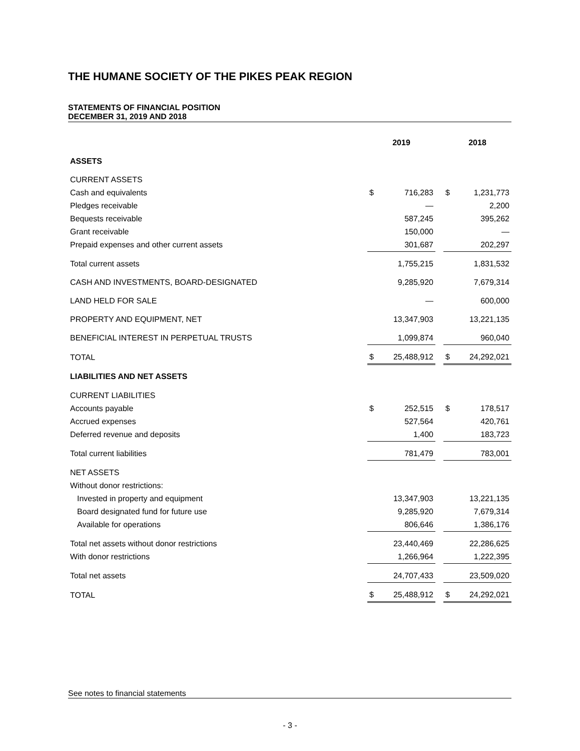THE HUMANE SOCIETY OF THE PIKES PEAK REGION
STATEMENTS OF FINANCIAL POSITION
DECEMBER 31, 2019 AND 2018
| | 2019 | | | 2018 | |
| --- | --- | --- | --- | --- | --- |
| ASSETS | | | | | |
| CURRENT ASSETS | | | | | |
| Cash and equivalents | $ | 716,283 | | $ | 1,231,773 |
| Pledges receivable | | — | | | 2,200 |
| Bequests receivable | | 587,245 | | | 395,262 |
| Grant receivable | | 150,000 | | | — |
| Prepaid expenses and other current assets | | 301,687 | | | 202,297 |
| Total current assets | | 1,755,215 | | | 1,831,532 |
| CASH AND INVESTMENTS, BOARD-DESIGNATED | | 9,285,920 | | | 7,679,314 |
| LAND HELD FOR SALE | | — | | | 600,000 |
| PROPERTY AND EQUIPMENT, NET | | 13,347,903 | | | 13,221,135 |
| BENEFICIAL INTEREST IN PERPETUAL TRUSTS | | 1,099,874 | | | 960,040 |
| TOTAL | $ | 25,488,912 | | $ | 24,292,021 |
| LIABILITIES AND NET ASSETS | | | | | |
| CURRENT LIABILITIES | | | | | |
| Accounts payable | $ | 252,515 | | $ | 178,517 |
| Accrued expenses | | 527,564 | | | 420,761 |
| Deferred revenue and deposits | | 1,400 | | | 183,723 |
| Total current liabilities | | 781,479 | | | 783,001 |
| NET ASSETS | | | | | |
| Without donor restrictions: | | | | | |
| Invested in property and equipment | | 13,347,903 | | | 13,221,135 |
| Board designated fund for future use | | 9,285,920 | | | 7,679,314 |
| Available for operations | | 806,646 | | | 1,386,176 |
| Total net assets without donor restrictions | | 23,440,469 | | | 22,286,625 |
| With donor restrictions | | 1,266,964 | | | 1,222,395 |
| Total net assets | | 24,707,433 | | | 23,509,020 |
| TOTAL | $ | 25,488,912 | | $ | 24,292,021 |
See notes to financial statements
- 3 -